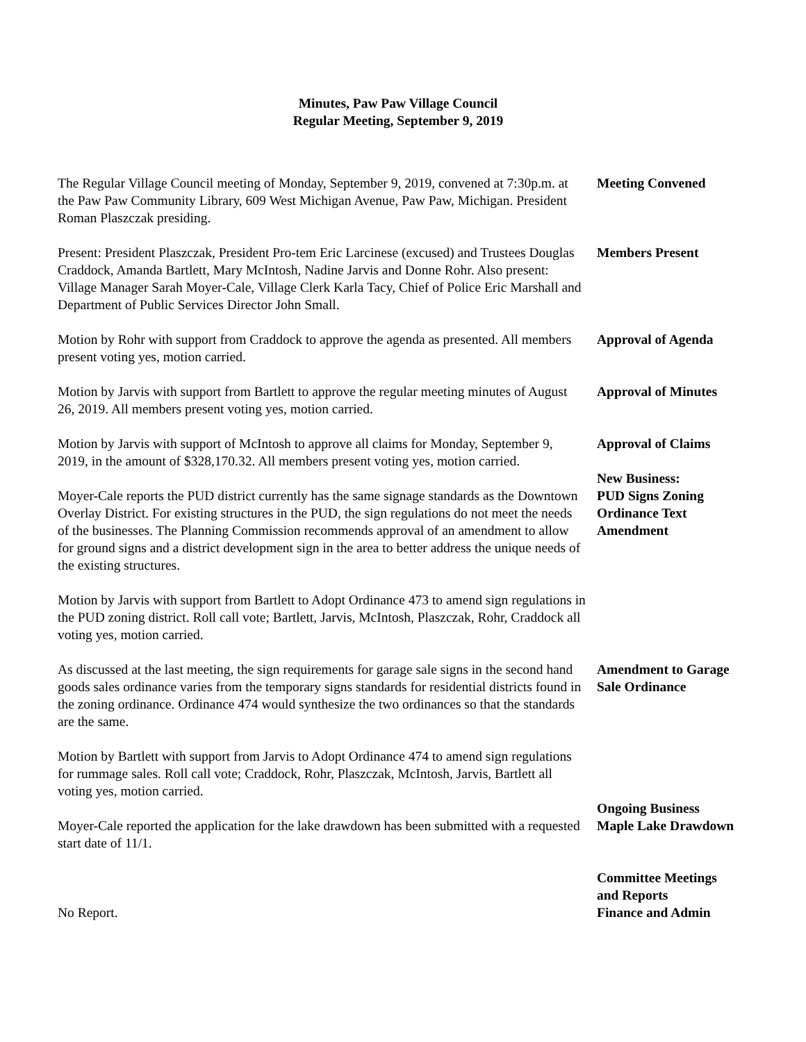Minutes, Paw Paw Village Council
Regular Meeting, September 9, 2019
The Regular Village Council meeting of Monday, September 9, 2019, convened at 7:30p.m. at the Paw Paw Community Library, 609 West Michigan Avenue, Paw Paw, Michigan. President Roman Plaszczak presiding.
Meeting Convened
Present: President Plaszczak, President Pro-tem Eric Larcinese (excused) and Trustees Douglas Craddock, Amanda Bartlett, Mary McIntosh, Nadine Jarvis and Donne Rohr. Also present: Village Manager Sarah Moyer-Cale, Village Clerk Karla Tacy, Chief of Police Eric Marshall and Department of Public Services Director John Small.
Members Present
Motion by Rohr with support from Craddock to approve the agenda as presented. All members present voting yes, motion carried.
Approval of Agenda
Motion by Jarvis with support from Bartlett to approve the regular meeting minutes of August 26, 2019. All members present voting yes, motion carried.
Approval of Minutes
Motion by Jarvis with support of McIntosh to approve all claims for Monday, September 9, 2019, in the amount of $328,170.32. All members present voting yes, motion carried.
Approval of Claims
Moyer-Cale reports the PUD district currently has the same signage standards as the Downtown Overlay District. For existing structures in the PUD, the sign regulations do not meet the needs of the businesses. The Planning Commission recommends approval of an amendment to allow for ground signs and a district development sign in the area to better address the unique needs of the existing structures.
New Business:
PUD Signs Zoning Ordinance Text Amendment
Motion by Jarvis with support from Bartlett to Adopt Ordinance 473 to amend sign regulations in the PUD zoning district. Roll call vote; Bartlett, Jarvis, McIntosh, Plaszczak, Rohr, Craddock all voting yes, motion carried.
As discussed at the last meeting, the sign requirements for garage sale signs in the second hand goods sales ordinance varies from the temporary signs standards for residential districts found in the zoning ordinance. Ordinance 474 would synthesize the two ordinances so that the standards are the same.
Amendment to Garage Sale Ordinance
Motion by Bartlett with support from Jarvis to Adopt Ordinance 474 to amend sign regulations for rummage sales. Roll call vote; Craddock, Rohr, Plaszczak, McIntosh, Jarvis, Bartlett all voting yes, motion carried.
Moyer-Cale reported the application for the lake drawdown has been submitted with a requested start date of 11/1.
Ongoing Business Maple Lake Drawdown
No Report.
Committee Meetings and Reports
Finance and Admin